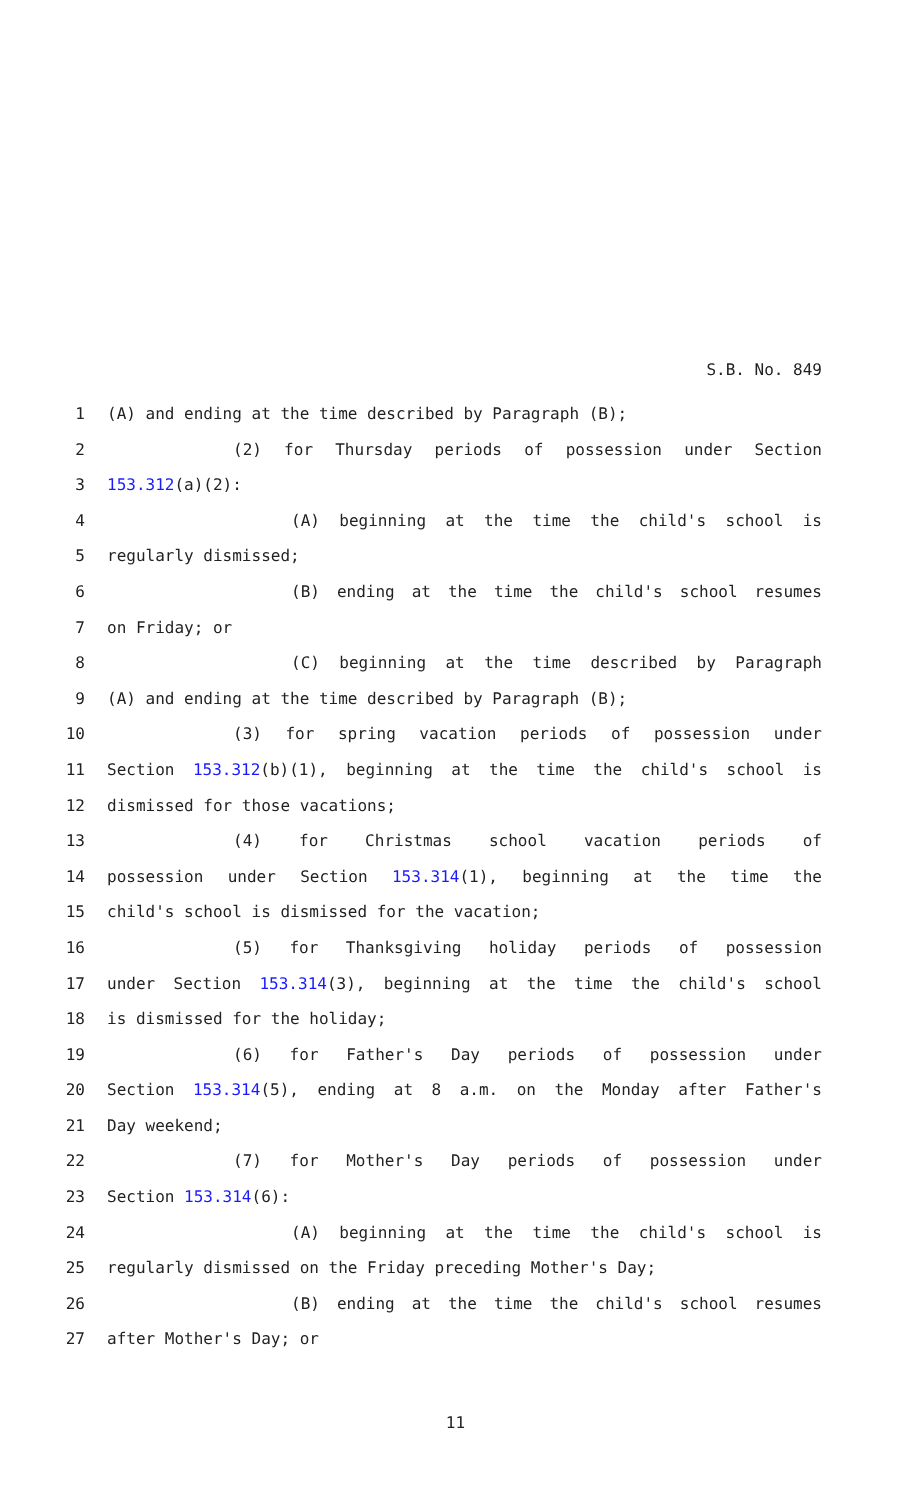S.B. No. 849
1 (A) and ending at the time described by Paragraph (B);
2 (2) for Thursday periods of possession under Section
3 153.312(a)(2):
4 (A) beginning at the time the child's school is
5 regularly dismissed;
6 (B) ending at the time the child's school resumes
7 on Friday; or
8 (C) beginning at the time described by Paragraph
9 (A) and ending at the time described by Paragraph (B);
10 (3) for spring vacation periods of possession under
11 Section 153.312(b)(1), beginning at the time the child's school is
12 dismissed for those vacations;
13 (4) for Christmas school vacation periods of
14 possession under Section 153.314(1), beginning at the time the
15 child's school is dismissed for the vacation;
16 (5) for Thanksgiving holiday periods of possession
17 under Section 153.314(3), beginning at the time the child's school
18 is dismissed for the holiday;
19 (6) for Father's Day periods of possession under
20 Section 153.314(5), ending at 8 a.m. on the Monday after Father's
21 Day weekend;
22 (7) for Mother's Day periods of possession under
23 Section 153.314(6):
24 (A) beginning at the time the child's school is
25 regularly dismissed on the Friday preceding Mother's Day;
26 (B) ending at the time the child's school resumes
27 after Mother's Day; or
11